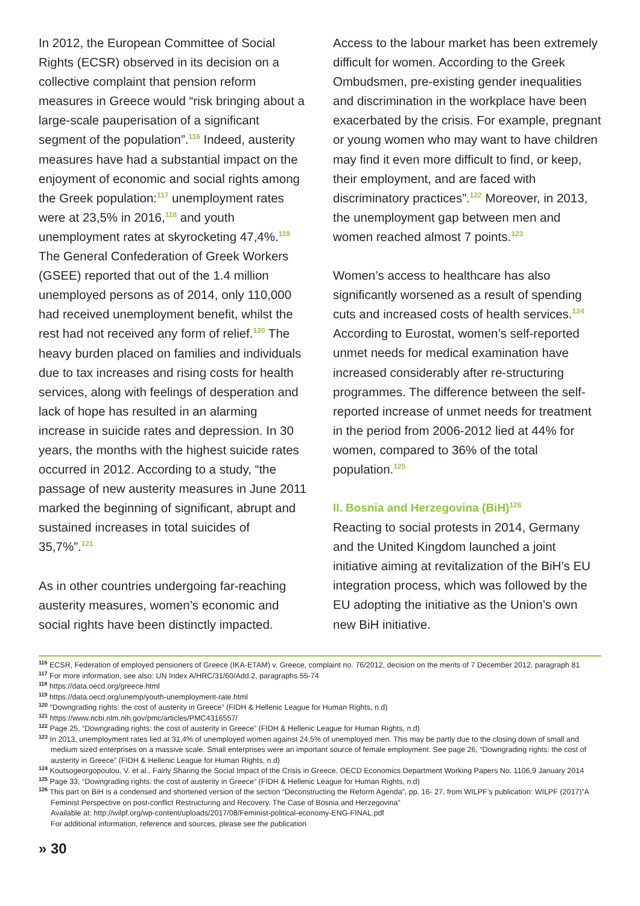In 2012, the European Committee of Social Rights (ECSR) observed in its decision on a collective complaint that pension reform measures in Greece would “risk bringing about a large-scale pauperisation of a significant segment of the population”.<sup>116</sup> Indeed, austerity measures have had a substantial impact on the enjoyment of economic and social rights among the Greek population:<sup>117</sup> unemployment rates were at 23,5% in 2016,<sup>118</sup> and youth unemployment rates at skyrocketing 47,4%.<sup>119</sup> The General Confederation of Greek Workers (GSEE) reported that out of the 1.4 million unemployed persons as of 2014, only 110,000 had received unemployment benefit, whilst the rest had not received any form of relief.<sup>120</sup> The heavy burden placed on families and individuals due to tax increases and rising costs for health services, along with feelings of desperation and lack of hope has resulted in an alarming increase in suicide rates and depression. In 30 years, the months with the highest suicide rates occurred in 2012. According to a study, “the passage of new austerity measures in June 2011 marked the beginning of significant, abrupt and sustained increases in total suicides of 35,7%”.<sup>121</sup>
As in other countries undergoing far-reaching austerity measures, women’s economic and social rights have been distinctly impacted.
Access to the labour market has been extremely difficult for women. According to the Greek Ombudsmen, pre-existing gender inequalities and discrimination in the workplace have been exacerbated by the crisis. For example, pregnant or young women who may want to have children may find it even more difficult to find, or keep, their employment, and are faced with discriminatory practices”.<sup>122</sup> Moreover, in 2013, the unemployment gap between men and women reached almost 7 points.<sup>123</sup>
Women’s access to healthcare has also significantly worsened as a result of spending cuts and increased costs of health services.<sup>124</sup> According to Eurostat, women’s self-reported unmet needs for medical examination have increased considerably after re-structuring programmes. The difference between the self-reported increase of unmet needs for treatment in the period from 2006-2012 lied at 44% for women, compared to 36% of the total population.<sup>125</sup>
II. Bosnia and Herzegovina (BiH)<sup>126</sup>
Reacting to social protests in 2014, Germany and the United Kingdom launched a joint initiative aiming at revitalization of the BiH’s EU integration process, which was followed by the EU adopting the initiative as the Union’s own new BiH initiative.
<sup>116</sup> ECSR, Federation of employed pensioners of Greece (IKA-ETAM) v. Greece, complaint no. 76/2012, decision on the merits of 7 December 2012, paragraph 81
<sup>117</sup> For more information, see also: UN Index A/HRC/31/60/Add.2, paragraphs 55-74
<sup>118</sup> https://data.oecd.org/greece.html
<sup>119</sup> https://data.oecd.org/unemp/youth-unemployment-rate.html
<sup>120</sup> “Downgrading rights: the cost of austerity in Greece” (FIDH & Hellenic League for Human Rights, n.d)
<sup>121</sup> https://www.ncbi.nlm.nih.gov/pmc/articles/PMC4316557/
<sup>122</sup> Page 25, “Downgrading rights: the cost of austerity in Greece” (FIDH & Hellenic League for Human Rights, n.d)
<sup>123</sup> In 2013, unemployment rates lied at 31,4% of unemployed women against 24,5% of unemployed men. This may be partly due to the closing down of small and medium sized enterprises on a massive scale. Small enterprises were an important source of female employment. See page 26, “Downgrading rights: the cost of austerity in Greece” (FIDH & Hellenic League for Human Rights, n.d)
<sup>124</sup> Koutsogeorgopoulou, V. et al., Fairly Sharing the Social Impact of the Crisis in Greece, OECD Economics Department Working Papers No. 1106,9 January 2014
<sup>125</sup> Page 33, “Downgrading rights: the cost of austerity in Greece” (FIDH & Hellenic League for Human Rights, n.d)
<sup>126</sup> This part on BiH is a condensed and shortened version of the section “Deconstructing the Reform Agenda”, pp. 16- 27, from WILPF’s publication: WILPF (2017)”A Feminist Perspective on post-conflict Restructuring and Recovery. The Case of Bosnia and Herzegovina”
Available at: http://wilpf.org/wp-content/uploads/2017/08/Feminist-political-economy-ENG-FINAL.pdf
For additional information, reference and sources, please see the publication
» 30